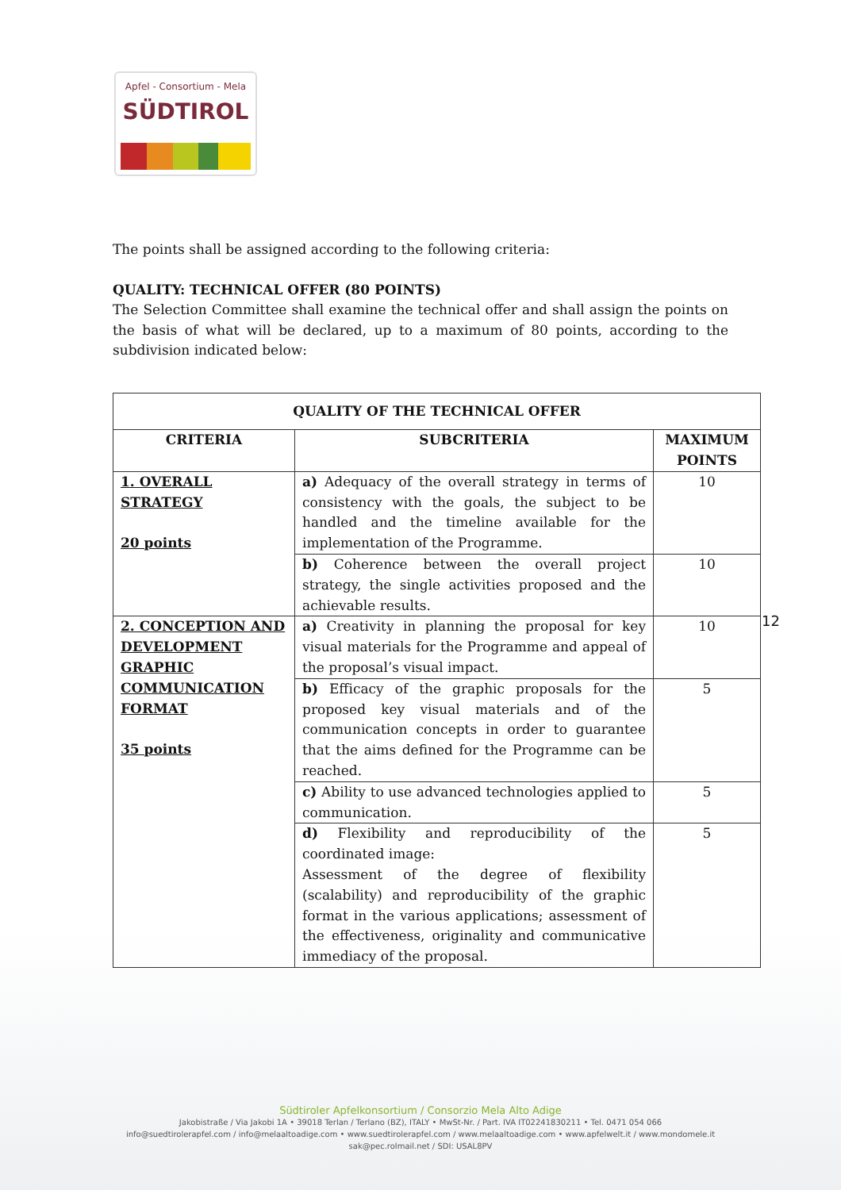Apfel - Consortium - Mela
SÜDTIROL
The points shall be assigned according to the following criteria:
QUALITY: TECHNICAL OFFER (80 POINTS)
The Selection Committee shall examine the technical offer and shall assign the points on the basis of what will be declared, up to a maximum of 80 points, according to the subdivision indicated below:
| QUALITY OF THE TECHNICAL OFFER | | |
| --- | --- | --- |
| CRITERIA | SUBCRITERIA | MAXIMUM POINTS |
| 1. OVERALL STRATEGY 20 points | a) Adequacy of the overall strategy in terms of consistency with the goals, the subject to be handled and the timeline available for the implementation of the Programme. | 10 |
| | b) Coherence between the overall project strategy, the single activities proposed and the achievable results. | 10 |
| 2. CONCEPTION AND DEVELOPMENT GRAPHIC COMMUNICATION FORMAT 35 points | a) Creativity in planning the proposal for key visual materials for the Programme and appeal of the proposal’s visual impact. | 10 |
| | b) Efficacy of the graphic proposals for the proposed key visual materials and of the communication concepts in order to guarantee that the aims defined for the Programme can be reached. | 5 |
| | c) Ability to use advanced technologies applied to communication. | 5 |
| | d) Flexibility and reproducibility of the coordinated image: Assessment of the degree of flexibility (scalability) and reproducibility of the graphic format in the various applications; assessment of the effectiveness, originality and communicative immediacy of the proposal. | 5 |
12
Südtiroler Apfelkonsortium / Consorzio Mela Alto Adige
Jakobistraße / Via Jakobi 1A • 39018 Terlan / Terlano (BZ), ITALY • MwSt-Nr. / Part. IVA IT02241830211 • Tel. 0471 054 066
info@suedtirolerapfel.com / info@melaaltoadige.com • www.suedtirolerapfel.com / www.melaaltoadige.com • www.apfelwelt.it / www.mondomele.it
sak@pec.rolmail.net / SDI: USAL8PV